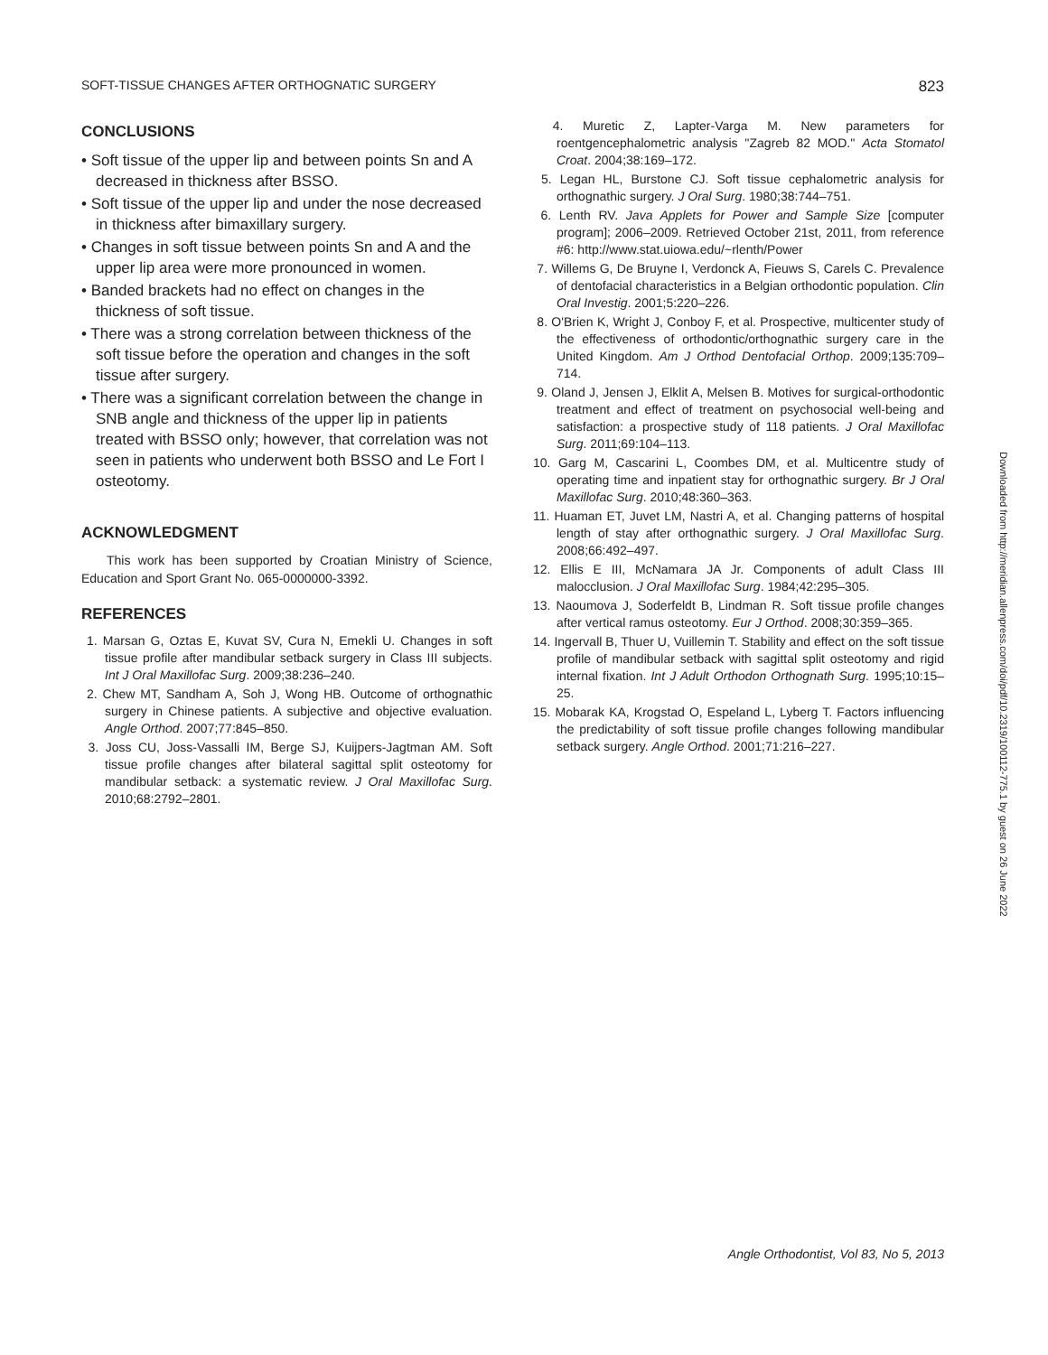SOFT-TISSUE CHANGES AFTER ORTHOGNATIC SURGERY 823
CONCLUSIONS
• Soft tissue of the upper lip and between points Sn and A decreased in thickness after BSSO.
• Soft tissue of the upper lip and under the nose decreased in thickness after bimaxillary surgery.
• Changes in soft tissue between points Sn and A and the upper lip area were more pronounced in women.
• Banded brackets had no effect on changes in the thickness of soft tissue.
• There was a strong correlation between thickness of the soft tissue before the operation and changes in the soft tissue after surgery.
• There was a significant correlation between the change in SNB angle and thickness of the upper lip in patients treated with BSSO only; however, that correlation was not seen in patients who underwent both BSSO and Le Fort I osteotomy.
ACKNOWLEDGMENT
This work has been supported by Croatian Ministry of Science, Education and Sport Grant No. 065-0000000-3392.
REFERENCES
1. Marsan G, Oztas E, Kuvat SV, Cura N, Emekli U. Changes in soft tissue profile after mandibular setback surgery in Class III subjects. Int J Oral Maxillofac Surg. 2009;38:236–240.
2. Chew MT, Sandham A, Soh J, Wong HB. Outcome of orthognathic surgery in Chinese patients. A subjective and objective evaluation. Angle Orthod. 2007;77:845–850.
3. Joss CU, Joss-Vassalli IM, Berge SJ, Kuijpers-Jagtman AM. Soft tissue profile changes after bilateral sagittal split osteotomy for mandibular setback: a systematic review. J Oral Maxillofac Surg. 2010;68:2792–2801.
4. Muretic Z, Lapter-Varga M. New parameters for roentgencephalometric analysis ''Zagreb 82 MOD.'' Acta Stomatol Croat. 2004;38:169–172.
5. Legan HL, Burstone CJ. Soft tissue cephalometric analysis for orthognathic surgery. J Oral Surg. 1980;38:744–751.
6. Lenth RV. Java Applets for Power and Sample Size [computer program]; 2006–2009. Retrieved October 21st, 2011, from reference #6: http://www.stat.uiowa.edu/~rlenth/Power
7. Willems G, De Bruyne I, Verdonck A, Fieuws S, Carels C. Prevalence of dentofacial characteristics in a Belgian orthodontic population. Clin Oral Investig. 2001;5:220–226.
8. O'Brien K, Wright J, Conboy F, et al. Prospective, multicenter study of the effectiveness of orthodontic/orthognathic surgery care in the United Kingdom. Am J Orthod Dentofacial Orthop. 2009;135:709–714.
9. Oland J, Jensen J, Elklit A, Melsen B. Motives for surgical-orthodontic treatment and effect of treatment on psychosocial well-being and satisfaction: a prospective study of 118 patients. J Oral Maxillofac Surg. 2011;69:104–113.
10. Garg M, Cascarini L, Coombes DM, et al. Multicentre study of operating time and inpatient stay for orthognathic surgery. Br J Oral Maxillofac Surg. 2010;48:360–363.
11. Huaman ET, Juvet LM, Nastri A, et al. Changing patterns of hospital length of stay after orthognathic surgery. J Oral Maxillofac Surg. 2008;66:492–497.
12. Ellis E III, McNamara JA Jr. Components of adult Class III malocclusion. J Oral Maxillofac Surg. 1984;42:295–305.
13. Naoumova J, Soderfeldt B, Lindman R. Soft tissue profile changes after vertical ramus osteotomy. Eur J Orthod. 2008;30:359–365.
14. Ingervall B, Thuer U, Vuillemin T. Stability and effect on the soft tissue profile of mandibular setback with sagittal split osteotomy and rigid internal fixation. Int J Adult Orthodon Orthognath Surg. 1995;10:15–25.
15. Mobarak KA, Krogstad O, Espeland L, Lyberg T. Factors influencing the predictability of soft tissue profile changes following mandibular setback surgery. Angle Orthod. 2001;71:216–227.
Downloaded from http://meridian.allenpress.com/doi/pdf/10.2319/100112-775.1 by guest on 26 June 2022
Angle Orthodontist, Vol 83, No 5, 2013